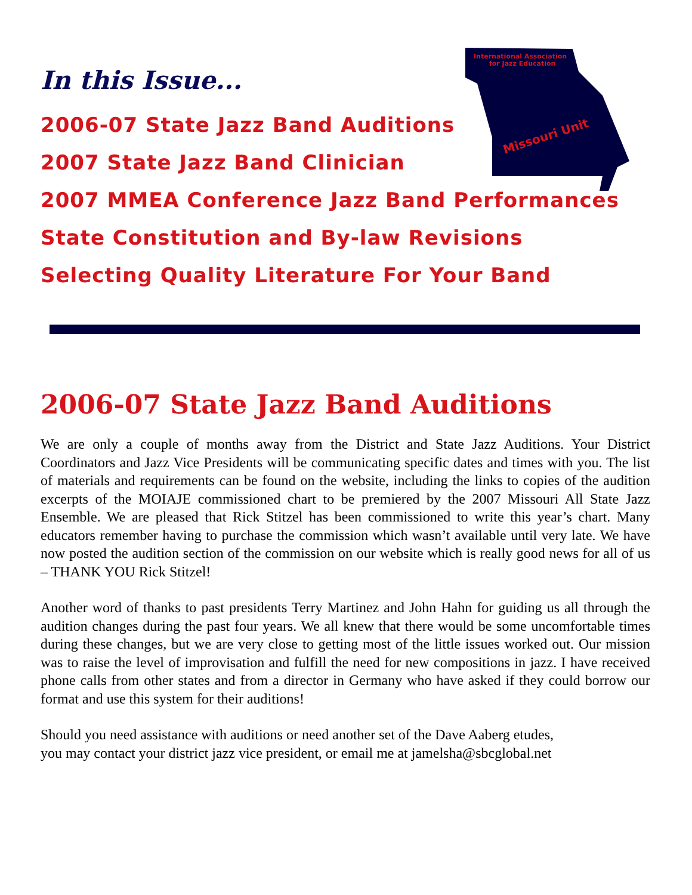International Association
for Jazz Education
Missouri Unit
In this Issue...
2006-07 State Jazz Band Auditions
2007 State Jazz Band Clinician
2007 MMEA Conference Jazz Band Performances
State Constitution and By-law Revisions
Selecting Quality Literature For Your Band
2006-07 State Jazz Band Auditions
We are only a couple of months away from the District and State Jazz Auditions. Your District Coordinators and Jazz Vice Presidents will be communicating specific dates and times with you. The list of materials and requirements can be found on the website, including the links to copies of the audition excerpts of the MOIAJE commissioned chart to be premiered by the 2007 Missouri All State Jazz Ensemble. We are pleased that Rick Stitzel has been commissioned to write this year’s chart. Many educators remember having to purchase the commission which wasn’t available until very late. We have now posted the audition section of the commission on our website which is really good news for all of us – THANK YOU Rick Stitzel!
Another word of thanks to past presidents Terry Martinez and John Hahn for guiding us all through the audition changes during the past four years. We all knew that there would be some uncomfortable times during these changes, but we are very close to getting most of the little issues worked out. Our mission was to raise the level of improvisation and fulfill the need for new compositions in jazz. I have received phone calls from other states and from a director in Germany who have asked if they could borrow our format and use this system for their auditions!
Should you need assistance with auditions or need another set of the Dave Aaberg etudes,
you may contact your district jazz vice president, or email me at jamelsha@sbcglobal.net